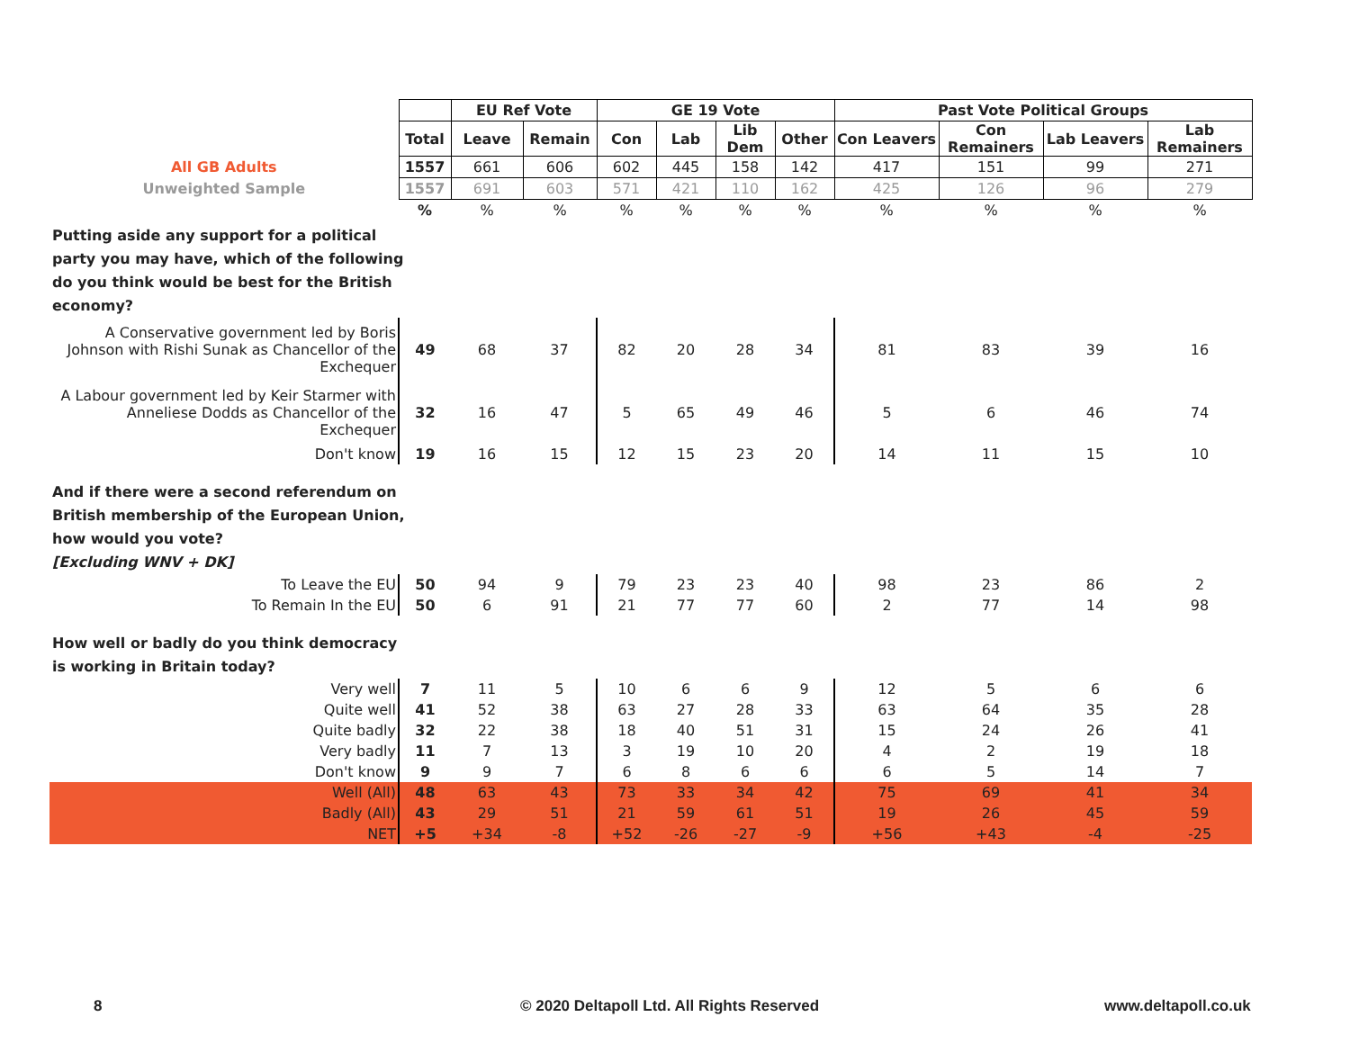| | | EU Ref Vote | | GE 19 Vote | | | | Past Vote Political Groups | | | |
| | Total | Leave | Remain | Con | Lab | Lib Dem | Other | Con Leavers | Con Remainers | Lab Leavers | Lab Remainers |
| All GB Adults | 1557 | 661 | 606 | 602 | 445 | 158 | 142 | 417 | 151 | 99 | 271 |
| Unweighted Sample | 1557 | 691 | 603 | 571 | 421 | 110 | 162 | 425 | 126 | 96 | 279 |
| | % | % | % | % | % | % | % | % | % | % | % |
| Putting aside any support for a political party you may have, which of the following do you think would be best for the British economy? | | | | | | | | | | | |
| A Conservative government led by Boris Johnson with Rishi Sunak as Chancellor of the Exchequer | 49 | 68 | 37 | 82 | 20 | 28 | 34 | 81 | 83 | 39 | 16 |
| A Labour government led by Keir Starmer with Anneliese Dodds as Chancellor of the Exchequer | 32 | 16 | 47 | 5 | 65 | 49 | 46 | 5 | 6 | 46 | 74 |
| Don't know | 19 | 16 | 15 | 12 | 15 | 23 | 20 | 14 | 11 | 15 | 10 |
| And if there were a second referendum on British membership of the European Union, how would you vote? [Excluding WNV + DK] | | | | | | | | | | | |
| To Leave the EU | 50 | 94 | 9 | 79 | 23 | 23 | 40 | 98 | 23 | 86 | 2 |
| To Remain In the EU | 50 | 6 | 91 | 21 | 77 | 77 | 60 | 2 | 77 | 14 | 98 |
| How well or badly do you think democracy is working in Britain today? | | | | | | | | | | | |
| Very well | 7 | 11 | 5 | 10 | 6 | 6 | 9 | 12 | 5 | 6 | 6 |
| Quite well | 41 | 52 | 38 | 63 | 27 | 28 | 33 | 63 | 64 | 35 | 28 |
| Quite badly | 32 | 22 | 38 | 18 | 40 | 51 | 31 | 15 | 24 | 26 | 41 |
| Very badly | 11 | 7 | 13 | 3 | 19 | 10 | 20 | 4 | 2 | 19 | 18 |
| Don't know | 9 | 9 | 7 | 6 | 8 | 6 | 6 | 6 | 5 | 14 | 7 |
| Well (All) | 48 | 63 | 43 | 73 | 33 | 34 | 42 | 75 | 69 | 41 | 34 |
| Badly (All) | 43 | 29 | 51 | 21 | 59 | 61 | 51 | 19 | 26 | 45 | 59 |
| NET | +5 | +34 | -8 | +52 | -26 | -27 | -9 | +56 | +43 | -4 | -25 |
8
© 2020 Deltapoll Ltd. All Rights Reserved
www.deltapoll.co.uk